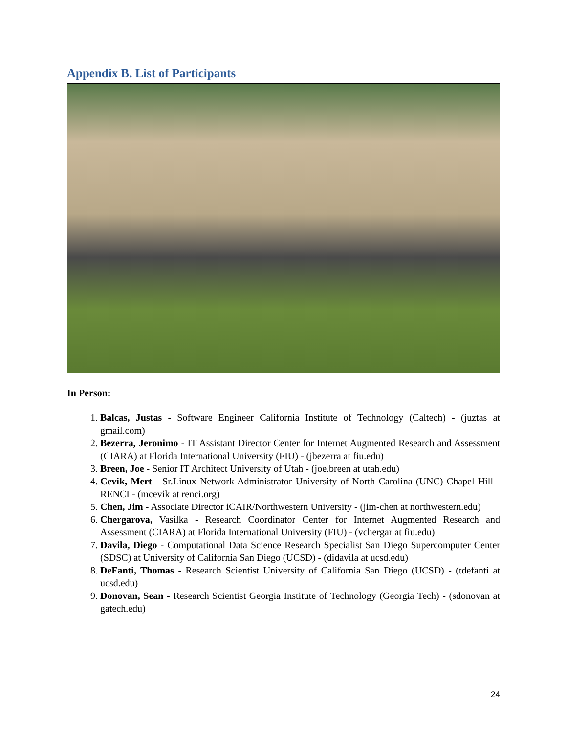Appendix B. List of Participants
In Person:
1. Balcas, Justas - Software Engineer California Institute of Technology (Caltech) - (juztas at gmail.com)
2. Bezerra, Jeronimo - IT Assistant Director Center for Internet Augmented Research and Assessment (CIARA) at Florida International University (FIU) - (jbezerra at fiu.edu)
3. Breen, Joe - Senior IT Architect University of Utah - (joe.breen at utah.edu)
4. Cevik, Mert - Sr.Linux Network Administrator University of North Carolina (UNC) Chapel Hill - RENCI - (mcevik at renci.org)
5. Chen, Jim - Associate Director iCAIR/Northwestern University - (jim-chen at northwestern.edu)
6. Chergarova, Vasilka - Research Coordinator Center for Internet Augmented Research and Assessment (CIARA) at Florida International University (FIU) - (vchergar at fiu.edu)
7. Davila, Diego - Computational Data Science Research Specialist San Diego Supercomputer Center (SDSC) at University of California San Diego (UCSD) - (didavila at ucsd.edu)
8. DeFanti, Thomas - Research Scientist University of California San Diego (UCSD) - (tdefanti at ucsd.edu)
9. Donovan, Sean - Research Scientist Georgia Institute of Technology (Georgia Tech) - (sdonovan at gatech.edu)
24